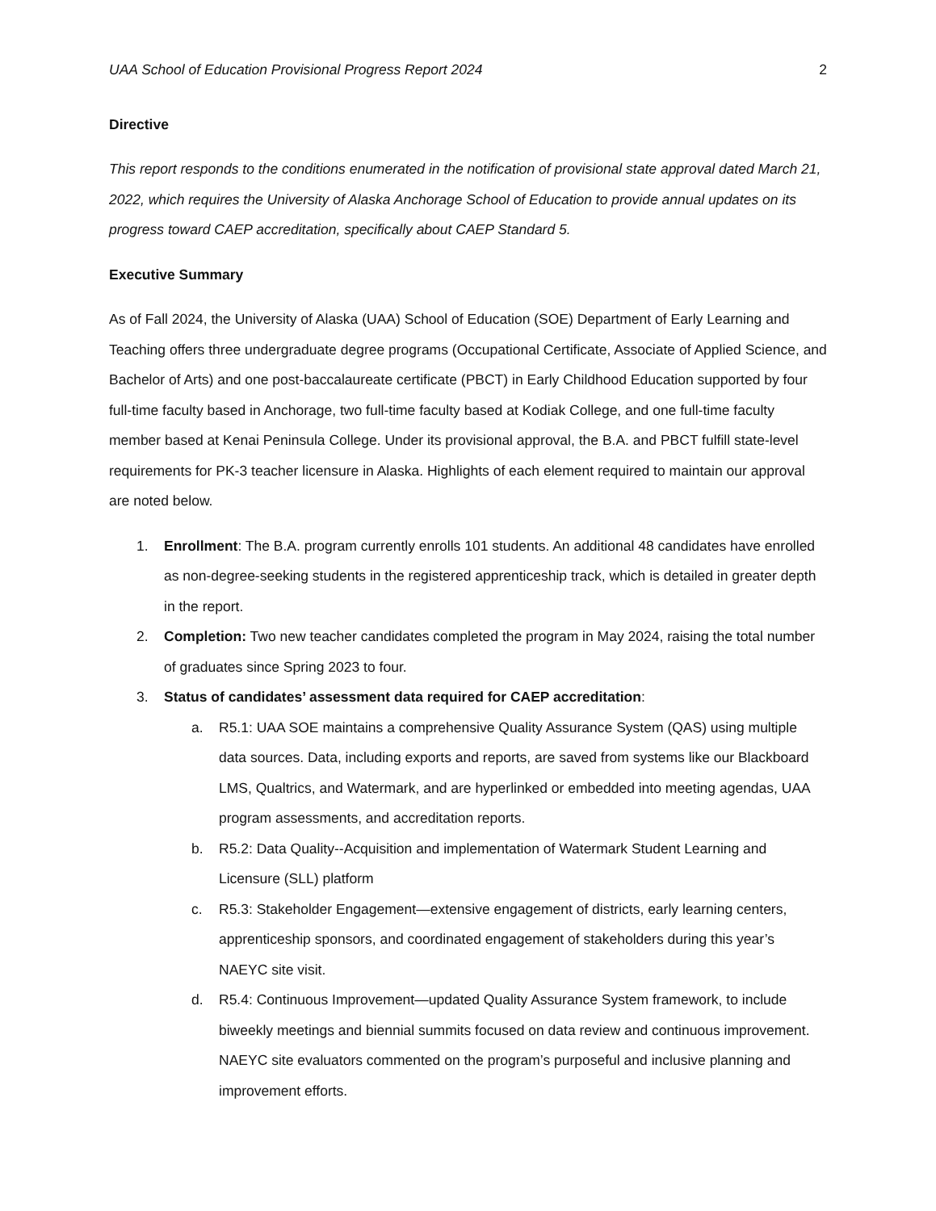UAA School of Education Provisional Progress Report 2024 2
Directive
This report responds to the conditions enumerated in the notification of provisional state approval dated March 21, 2022, which requires the University of Alaska Anchorage School of Education to provide annual updates on its progress toward CAEP accreditation, specifically about CAEP Standard 5.
Executive Summary
As of Fall 2024, the University of Alaska (UAA) School of Education (SOE) Department of Early Learning and Teaching offers three undergraduate degree programs (Occupational Certificate, Associate of Applied Science, and Bachelor of Arts) and one post-baccalaureate certificate (PBCT) in Early Childhood Education supported by four full-time faculty based in Anchorage, two full-time faculty based at Kodiak College, and one full-time faculty member based at Kenai Peninsula College. Under its provisional approval, the B.A. and PBCT fulfill state-level requirements for PK-3 teacher licensure in Alaska. Highlights of each element required to maintain our approval are noted below.
1. Enrollment: The B.A. program currently enrolls 101 students. An additional 48 candidates have enrolled as non-degree-seeking students in the registered apprenticeship track, which is detailed in greater depth in the report.
2. Completion: Two new teacher candidates completed the program in May 2024, raising the total number of graduates since Spring 2023 to four.
3. Status of candidates’ assessment data required for CAEP accreditation:
a. R5.1: UAA SOE maintains a comprehensive Quality Assurance System (QAS) using multiple data sources. Data, including exports and reports, are saved from systems like our Blackboard LMS, Qualtrics, and Watermark, and are hyperlinked or embedded into meeting agendas, UAA program assessments, and accreditation reports.
b. R5.2: Data Quality--Acquisition and implementation of Watermark Student Learning and Licensure (SLL) platform
c. R5.3: Stakeholder Engagement—extensive engagement of districts, early learning centers, apprenticeship sponsors, and coordinated engagement of stakeholders during this year’s NAEYC site visit.
d. R5.4: Continuous Improvement—updated Quality Assurance System framework, to include biweekly meetings and biennial summits focused on data review and continuous improvement. NAEYC site evaluators commented on the program’s purposeful and inclusive planning and improvement efforts.